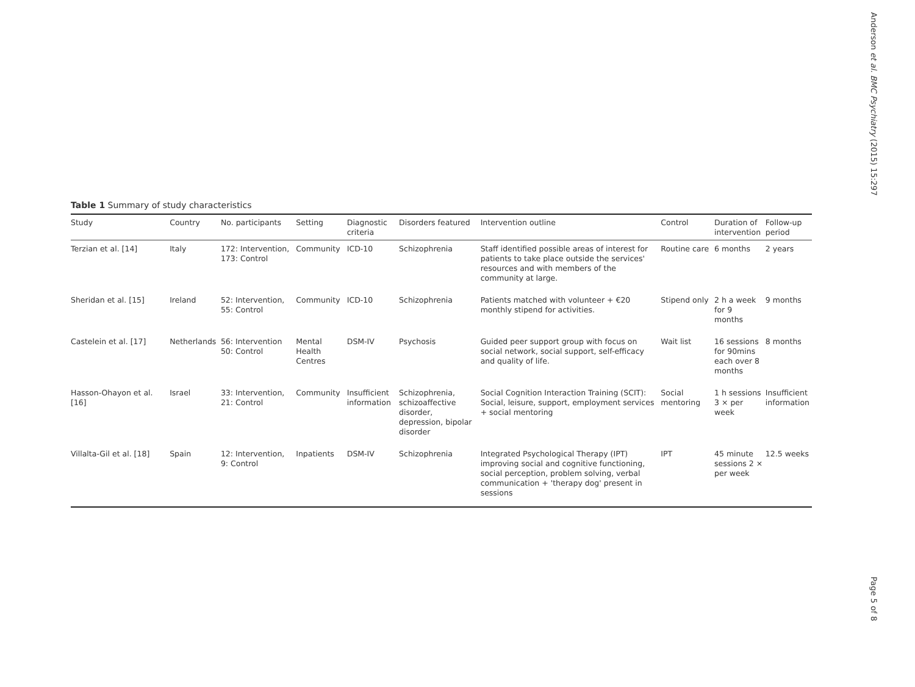Anderson et al. BMC Psychiatry (2015) 15:297
Table 1 Summary of study characteristics
| Study | Country | No. participants | Setting | Diagnostic criteria | Disorders featured | Intervention outline | Control | Duration of intervention | Follow-up period |
| --- | --- | --- | --- | --- | --- | --- | --- | --- | --- |
| Terzian et al. [14] | Italy | 172: Intervention, 173: Control | Community | ICD-10 | Schizophrenia | Staff identified possible areas of interest for patients to take place outside the services' resources and with members of the community at large. | Routine care | 6 months | 2 years |
| Sheridan et al. [15] | Ireland | 52: Intervention, 55: Control | Community | ICD-10 | Schizophrenia | Patients matched with volunteer + €20 monthly stipend for activities. | Stipend only | 2 h a week for 9 months | 9 months |
| Castelein et al. [17] | Netherlands | 56: Intervention 50: Control | Mental Health Centres | DSM-IV | Psychosis | Guided peer support group with focus on social network, social support, self-efficacy and quality of life. | Wait list | 16 sessions for 90mins each over 8 months | 8 months |
| Hasson-Ohayon et al. [16] | Israel | 33: Intervention, 21: Control | Community | Insufficient information | Schizophrenia, schizoaffective disorder, depression, bipolar disorder | Social Cognition Interaction Training (SCIT): Social, leisure, support, employment services + social mentoring | Social mentoring | 1 h sessions 3 × per week | Insufficient information |
| Villalta-Gil et al. [18] | Spain | 12: Intervention, 9: Control | Inpatients | DSM-IV | Schizophrenia | Integrated Psychological Therapy (IPT) improving social and cognitive functioning, social perception, problem solving, verbal communication + 'therapy dog' present in sessions | IPT | 45 minute sessions 2 × per week | 12.5 weeks |
Page 5 of 8